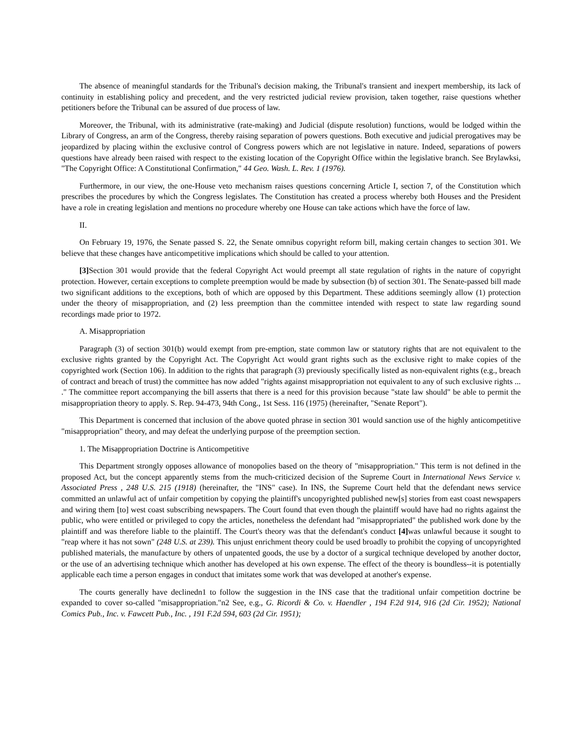The absence of meaningful standards for the Tribunal's decision making, the Tribunal's transient and inexpert membership, its lack of continuity in establishing policy and precedent, and the very restricted judicial review provision, taken together, raise questions whether petitioners before the Tribunal can be assured of due process of law.
Moreover, the Tribunal, with its administrative (rate-making) and Judicial (dispute resolution) functions, would be lodged within the Library of Congress, an arm of the Congress, thereby raising separation of powers questions. Both executive and judicial prerogatives may be jeopardized by placing within the exclusive control of Congress powers which are not legislative in nature. Indeed, separations of powers questions have already been raised with respect to the existing location of the Copyright Office within the legislative branch. See Brylawksi, "The Copyright Office: A Constitutional Confirmation," 44 Geo. Wash. L. Rev. 1 (1976).
Furthermore, in our view, the one-House veto mechanism raises questions concerning Article I, section 7, of the Constitution which prescribes the procedures by which the Congress legislates. The Constitution has created a process whereby both Houses and the President have a role in creating legislation and mentions no procedure whereby one House can take actions which have the force of law.
II.
On February 19, 1976, the Senate passed S. 22, the Senate omnibus copyright reform bill, making certain changes to section 301. We believe that these changes have anticompetitive implications which should be called to your attention.
[3] Section 301 would provide that the federal Copyright Act would preempt all state regulation of rights in the nature of copyright protection. However, certain exceptions to complete preemption would be made by subsection (b) of section 301. The Senate-passed bill made two significant additions to the exceptions, both of which are opposed by this Department. These additions seemingly allow (1) protection under the theory of misappropriation, and (2) less preemption than the committee intended with respect to state law regarding sound recordings made prior to 1972.
A. Misappropriation
Paragraph (3) of section 301(b) would exempt from pre-emption, state common law or statutory rights that are not equivalent to the exclusive rights granted by the Copyright Act. The Copyright Act would grant rights such as the exclusive right to make copies of the copyrighted work (Section 106). In addition to the rights that paragraph (3) previously specifically listed as non-equivalent rights (e.g., breach of contract and breach of trust) the committee has now added "rights against misappropriation not equivalent to any of such exclusive rights ... ." The committee report accompanying the bill asserts that there is a need for this provision because "state law should" be able to permit the misappropriation theory to apply. S. Rep. 94-473, 94th Cong., 1st Sess. 116 (1975) (hereinafter, "Senate Report").
This Department is concerned that inclusion of the above quoted phrase in section 301 would sanction use of the highly anticompetitive "misappropriation" theory, and may defeat the underlying purpose of the preemption section.
1. The Misappropriation Doctrine is Anticompetitive
This Department strongly opposes allowance of monopolies based on the theory of "misappropriation." This term is not defined in the proposed Act, but the concept apparently stems from the much-criticized decision of the Supreme Court in International News Service v. Associated Press , 248 U.S. 215 (1918) (hereinafter, the "INS" case). In INS, the Supreme Court held that the defendant news service committed an unlawful act of unfair competition by copying the plaintiff's uncopyrighted published new[s] stories from east coast newspapers and wiring them [to] west coast subscribing newspapers. The Court found that even though the plaintiff would have had no rights against the public, who were entitled or privileged to copy the articles, nonetheless the defendant had "misappropriated" the published work done by the plaintiff and was therefore liable to the plaintiff. The Court's theory was that the defendant's conduct [4] was unlawful because it sought to "reap where it has not sown" (248 U.S. at 239). This unjust enrichment theory could be used broadly to prohibit the copying of uncopyrighted published materials, the manufacture by others of unpatented goods, the use by a doctor of a surgical technique developed by another doctor, or the use of an advertising technique which another has developed at his own expense. The effect of the theory is boundless--it is potentially applicable each time a person engages in conduct that imitates some work that was developed at another's expense.
The courts generally have declinedn1 to follow the suggestion in the INS case that the traditional unfair competition doctrine be expanded to cover so-called "misappropriation."n2 See, e.g., G. Ricordi & Co. v. Haendler , 194 F.2d 914, 916 (2d Cir. 1952); National Comics Pub., Inc. v. Fawcett Pub., Inc. , 191 F.2d 594, 603 (2d Cir. 1951);